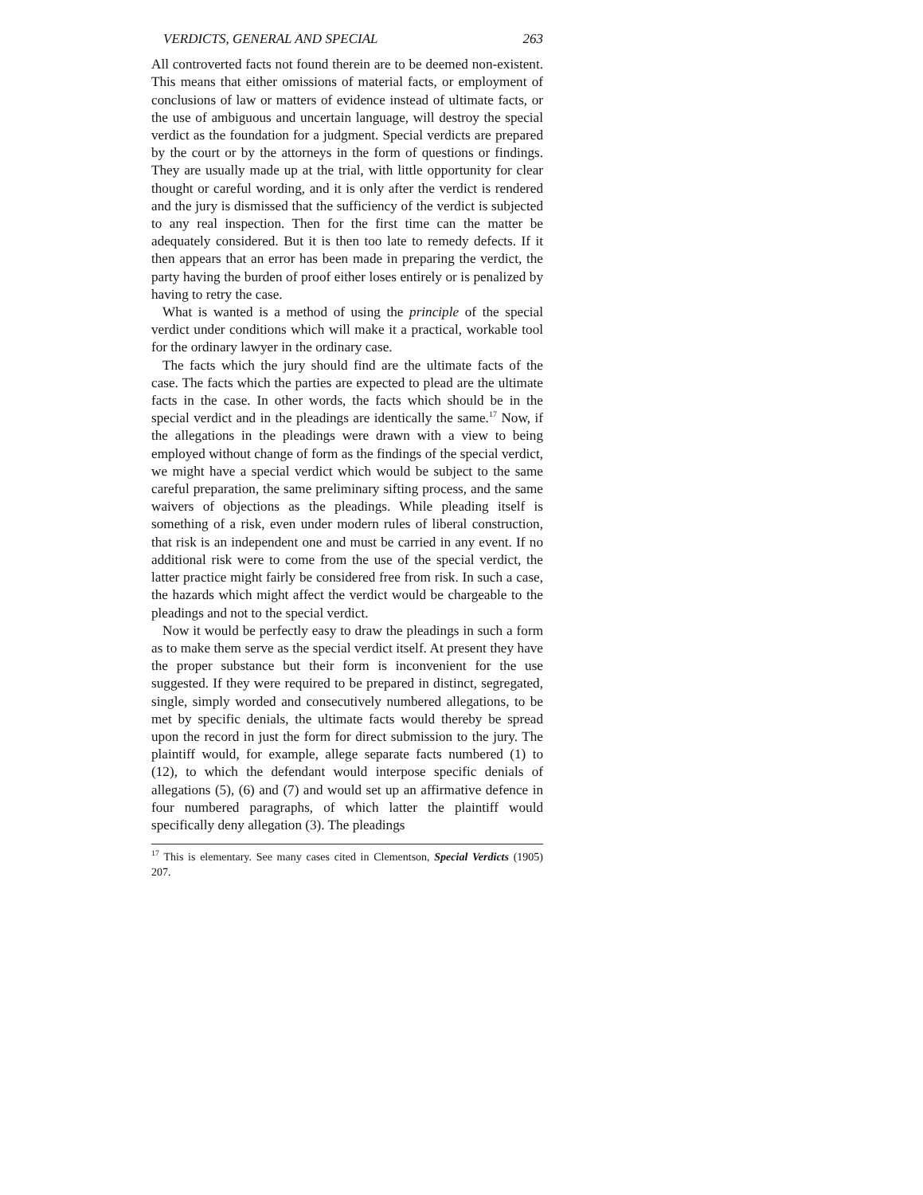VERDICTS, GENERAL AND SPECIAL 263
All controverted facts not found therein are to be deemed non-existent. This means that either omissions of material facts, or employment of conclusions of law or matters of evidence instead of ultimate facts, or the use of ambiguous and uncertain language, will destroy the special verdict as the foundation for a judgment. Special verdicts are prepared by the court or by the attorneys in the form of questions or findings. They are usually made up at the trial, with little opportunity for clear thought or careful wording, and it is only after the verdict is rendered and the jury is dismissed that the sufficiency of the verdict is subjected to any real inspection. Then for the first time can the matter be adequately considered. But it is then too late to remedy defects. If it then appears that an error has been made in preparing the verdict, the party having the burden of proof either loses entirely or is penalized by having to retry the case.
What is wanted is a method of using the principle of the special verdict under conditions which will make it a practical, workable tool for the ordinary lawyer in the ordinary case.
The facts which the jury should find are the ultimate facts of the case. The facts which the parties are expected to plead are the ultimate facts in the case. In other words, the facts which should be in the special verdict and in the pleadings are identically the same.<sup>17</sup> Now, if the allegations in the pleadings were drawn with a view to being employed without change of form as the findings of the special verdict, we might have a special verdict which would be subject to the same careful preparation, the same preliminary sifting process, and the same waivers of objections as the pleadings. While pleading itself is something of a risk, even under modern rules of liberal construction, that risk is an independent one and must be carried in any event. If no additional risk were to come from the use of the special verdict, the latter practice might fairly be considered free from risk. In such a case, the hazards which might affect the verdict would be chargeable to the pleadings and not to the special verdict.
Now it would be perfectly easy to draw the pleadings in such a form as to make them serve as the special verdict itself. At present they have the proper substance but their form is inconvenient for the use suggested. If they were required to be prepared in distinct, segregated, single, simply worded and consecutively numbered allegations, to be met by specific denials, the ultimate facts would thereby be spread upon the record in just the form for direct submission to the jury. The plaintiff would, for example, allege separate facts numbered (1) to (12), to which the defendant would interpose specific denials of allegations (5), (6) and (7) and would set up an affirmative defence in four numbered paragraphs, of which latter the plaintiff would specifically deny allegation (3). The pleadings
<sup>17</sup> This is elementary. See many cases cited in Clementson, Special Verdicts (1905) 207.